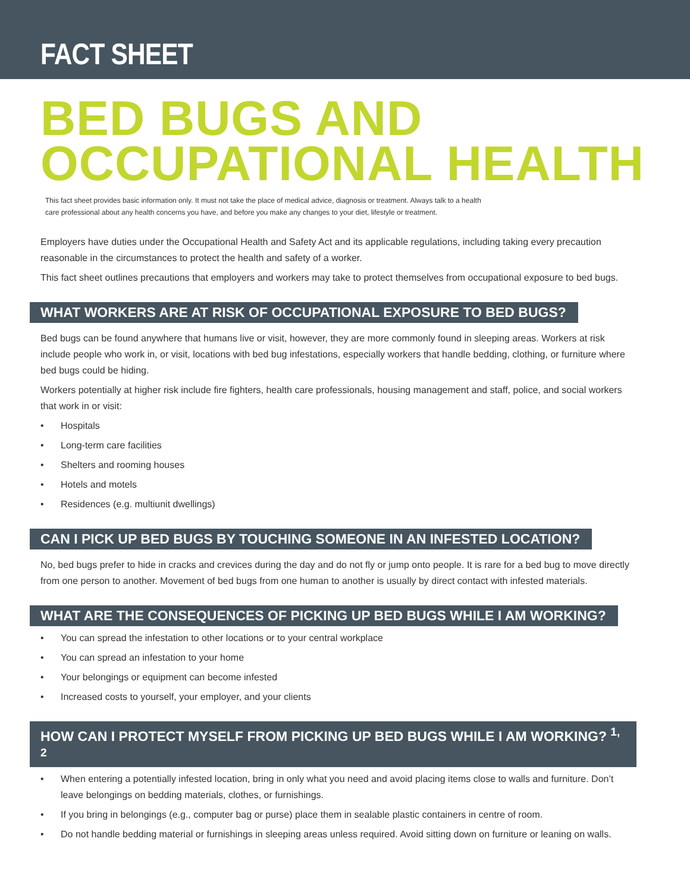FACT SHEET
BED BUGS AND
OCCUPATIONAL HEALTH
This fact sheet provides basic information only. It must not take the place of medical advice, diagnosis or treatment. Always talk to a health care professional about any health concerns you have, and before you make any changes to your diet, lifestyle or treatment.
Employers have duties under the Occupational Health and Safety Act and its applicable regulations, including taking every precaution reasonable in the circumstances to protect the health and safety of a worker.
This fact sheet outlines precautions that employers and workers may take to protect themselves from occupational exposure to bed bugs.
WHAT WORKERS ARE AT RISK OF OCCUPATIONAL EXPOSURE TO BED BUGS?
Bed bugs can be found anywhere that humans live or visit, however, they are more commonly found in sleeping areas. Workers at risk include people who work in, or visit, locations with bed bug infestations, especially workers that handle bedding, clothing, or furniture where bed bugs could be hiding.
Workers potentially at higher risk include fire fighters, health care professionals, housing management and staff, police, and social workers that work in or visit:
• Hospitals
• Long-term care facilities
• Shelters and rooming houses
• Hotels and motels
• Residences (e.g. multiunit dwellings)
CAN I PICK UP BED BUGS BY TOUCHING SOMEONE IN AN INFESTED LOCATION?
No, bed bugs prefer to hide in cracks and crevices during the day and do not fly or jump onto people. It is rare for a bed bug to move directly from one person to another. Movement of bed bugs from one human to another is usually by direct contact with infested materials.
WHAT ARE THE CONSEQUENCES OF PICKING UP BED BUGS WHILE I AM WORKING?
• You can spread the infestation to other locations or to your central workplace
• You can spread an infestation to your home
• Your belongings or equipment can become infested
• Increased costs to yourself, your employer, and your clients
HOW CAN I PROTECT MYSELF FROM PICKING UP BED BUGS WHILE I AM WORKING? <sup>1, 2</sup>
• When entering a potentially infested location, bring in only what you need and avoid placing items close to walls and furniture. Don’t leave belongings on bedding materials, clothes, or furnishings.
• If you bring in belongings (e.g., computer bag or purse) place them in sealable plastic containers in centre of room.
• Do not handle bedding material or furnishings in sleeping areas unless required. Avoid sitting down on furniture or leaning on walls.